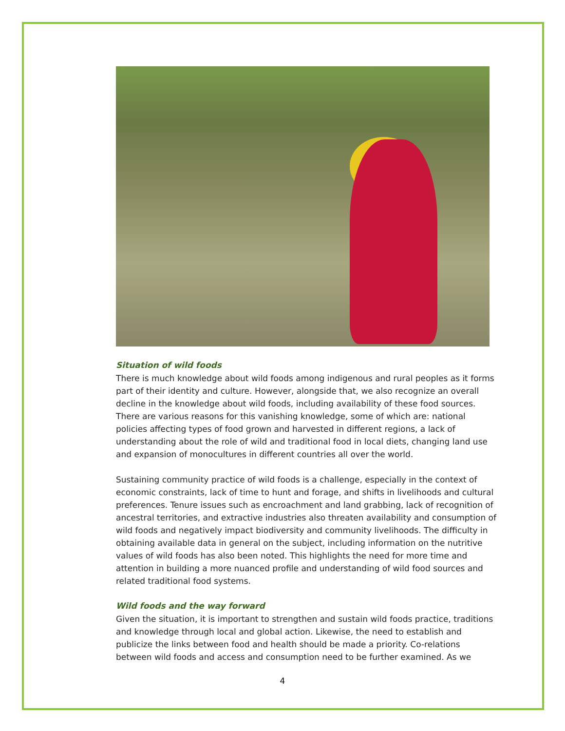Situation of wild foods
There is much knowledge about wild foods among indigenous and rural peoples as it forms part of their identity and culture. However, alongside that, we also recognize an overall decline in the knowledge about wild foods, including availability of these food sources. There are various reasons for this vanishing knowledge, some of which are: national policies affecting types of food grown and harvested in different regions, a lack of understanding about the role of wild and traditional food in local diets, changing land use and expansion of monocultures in different countries all over the world.
Sustaining community practice of wild foods is a challenge, especially in the context of economic constraints, lack of time to hunt and forage, and shifts in livelihoods and cultural preferences. Tenure issues such as encroachment and land grabbing, lack of recognition of ancestral territories, and extractive industries also threaten availability and consumption of wild foods and negatively impact biodiversity and community livelihoods. The difficulty in obtaining available data in general on the subject, including information on the nutritive values of wild foods has also been noted. This highlights the need for more time and attention in building a more nuanced profile and understanding of wild food sources and related traditional food systems.
Wild foods and the way forward
Given the situation, it is important to strengthen and sustain wild foods practice, traditions and knowledge through local and global action. Likewise, the need to establish and publicize the links between food and health should be made a priority. Co-relations between wild foods and access and consumption need to be further examined. As we
4